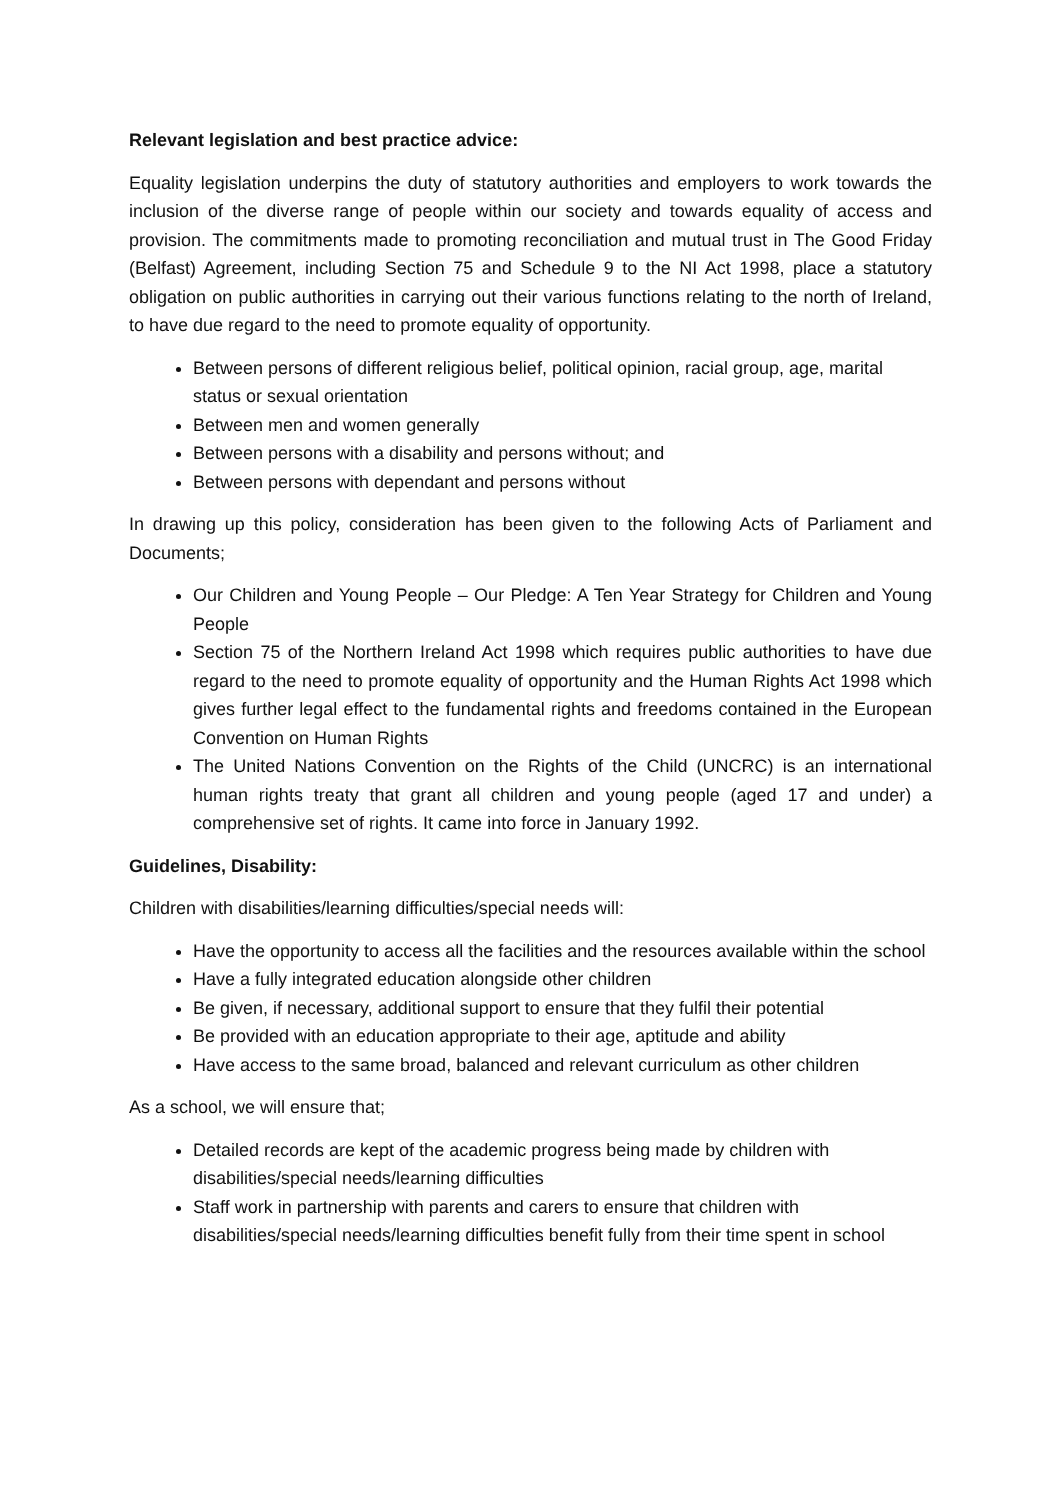Relevant legislation and best practice advice:
Equality legislation underpins the duty of statutory authorities and employers to work towards the inclusion of the diverse range of people within our society and towards equality of access and provision. The commitments made to promoting reconciliation and mutual trust in The Good Friday (Belfast) Agreement, including Section 75 and Schedule 9 to the NI Act 1998, place a statutory obligation on public authorities in carrying out their various functions relating to the north of Ireland, to have due regard to the need to promote equality of opportunity.
Between persons of different religious belief, political opinion, racial group, age, marital status or sexual orientation
Between men and women generally
Between persons with a disability and persons without; and
Between persons with dependant and persons without
In drawing up this policy, consideration has been given to the following Acts of Parliament and Documents;
Our Children and Young People – Our Pledge: A Ten Year Strategy for Children and Young People
Section 75 of the Northern Ireland Act 1998 which requires public authorities to have due regard to the need to promote equality of opportunity and the Human Rights Act 1998 which gives further legal effect to the fundamental rights and freedoms contained in the European Convention on Human Rights
The United Nations Convention on the Rights of the Child (UNCRC) is an international human rights treaty that grant all children and young people (aged 17 and under) a comprehensive set of rights. It came into force in January 1992.
Guidelines, Disability:
Children with disabilities/learning difficulties/special needs will:
Have the opportunity to access all the facilities and the resources available within the school
Have a fully integrated education alongside other children
Be given, if necessary, additional support to ensure that they fulfil their potential
Be provided with an education appropriate to their age, aptitude and ability
Have access to the same broad, balanced and relevant curriculum as other children
As a school, we will ensure that;
Detailed records are kept of the academic progress being made by children with disabilities/special needs/learning difficulties
Staff work in partnership with parents and carers to ensure that children with disabilities/special needs/learning difficulties benefit fully from their time spent in school